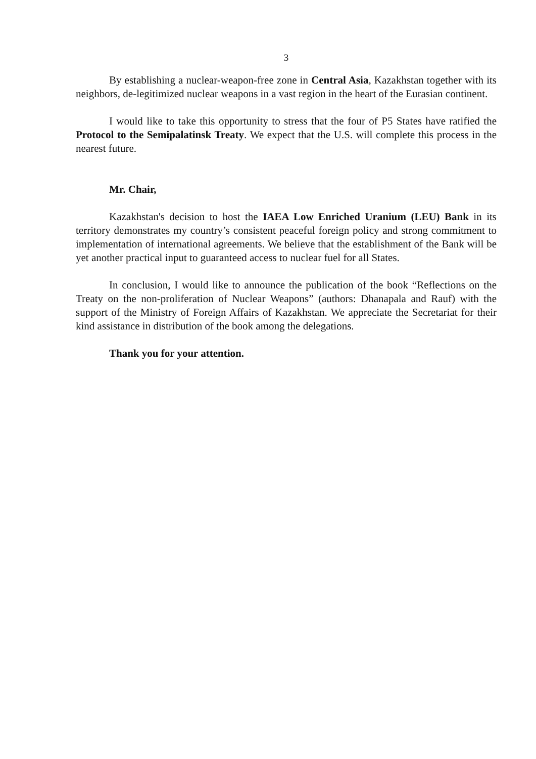3
By establishing a nuclear-weapon-free zone in Central Asia, Kazakhstan together with its neighbors, de-legitimized nuclear weapons in a vast region in the heart of the Eurasian continent.
I would like to take this opportunity to stress that the four of P5 States have ratified the Protocol to the Semipalatinsk Treaty. We expect that the U.S. will complete this process in the nearest future.
Mr. Chair,
Kazakhstan's decision to host the IAEA Low Enriched Uranium (LEU) Bank in its territory demonstrates my country’s consistent peaceful foreign policy and strong commitment to implementation of international agreements. We believe that the establishment of the Bank will be yet another practical input to guaranteed access to nuclear fuel for all States.
In conclusion, I would like to announce the publication of the book “Reflections on the Treaty on the non-proliferation of Nuclear Weapons” (authors: Dhanapala and Rauf) with the support of the Ministry of Foreign Affairs of Kazakhstan. We appreciate the Secretariat for their kind assistance in distribution of the book among the delegations.
Thank you for your attention.